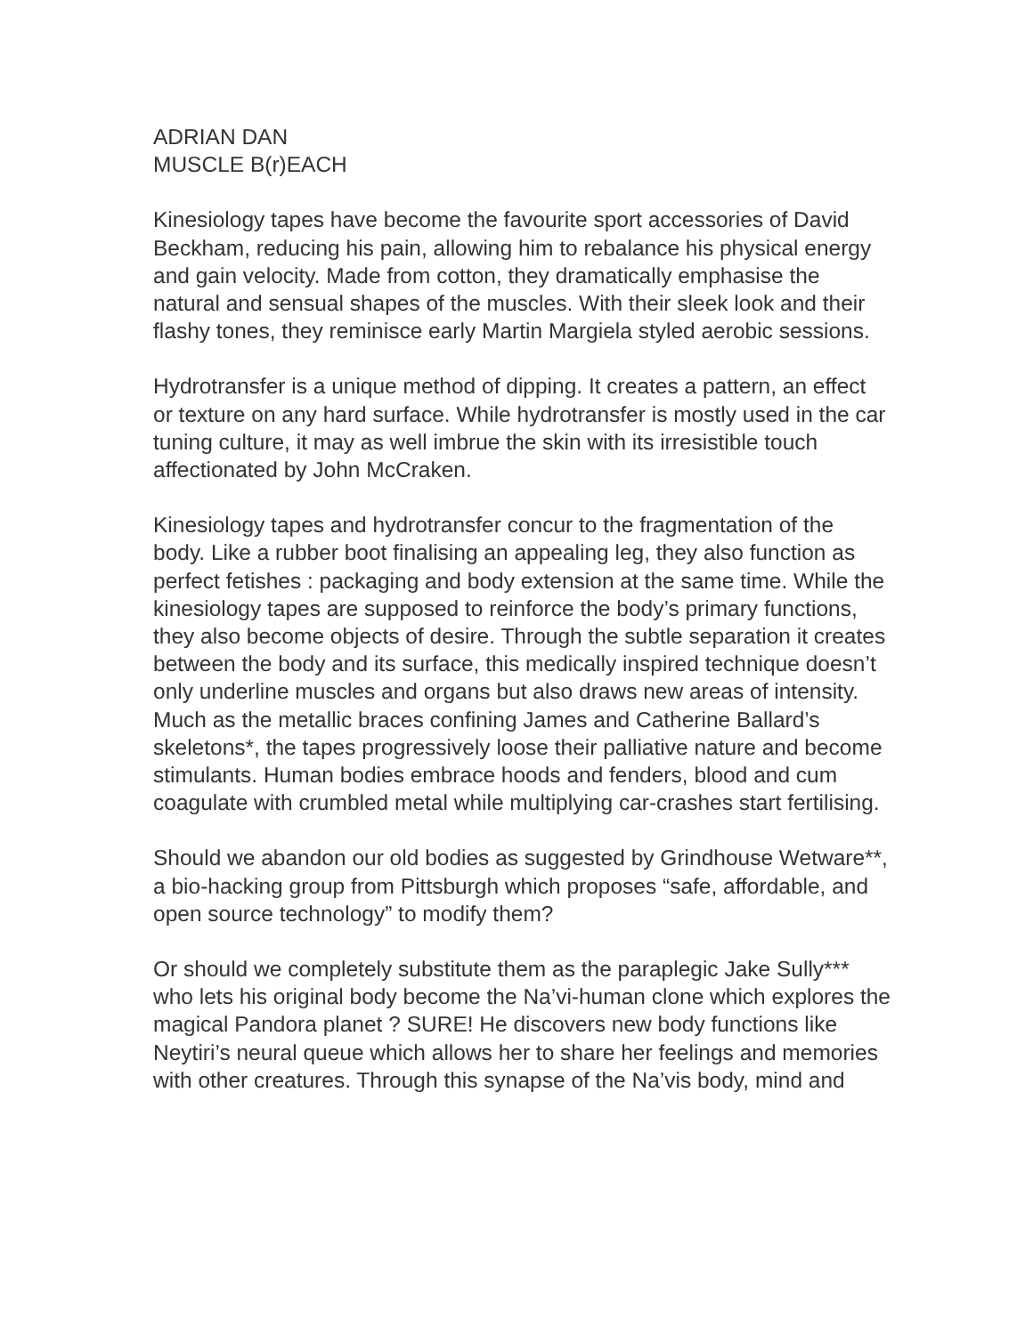ADRIAN DAN
MUSCLE B(r)EACH
Kinesiology tapes have become the favourite sport accessories of David Beckham, reducing his pain, allowing him to rebalance his physical energy and gain velocity. Made from cotton, they dramatically emphasise the natural and sensual shapes of the muscles. With their sleek look and their flashy tones, they reminisce early Martin Margiela styled aerobic sessions.
Hydrotransfer is a unique method of dipping. It creates a pattern, an effect or texture on any hard surface. While hydrotransfer is mostly used in the car tuning culture, it may as well imbrue the skin with its irresistible touch affectionated by John McCraken.
Kinesiology tapes and hydrotransfer concur to the fragmentation of the body. Like a rubber boot finalising an appealing leg, they also function as perfect fetishes : packaging and body extension at the same time. While the kinesiology tapes are supposed to reinforce the body’s primary functions, they also become objects of desire. Through the subtle separation it creates between the body and its surface, this medically inspired technique doesn’t only underline muscles and organs but also draws new areas of intensity. Much as the metallic braces confining James and Catherine Ballard’s skeletons*, the tapes progressively loose their palliative nature and become stimulants. Human bodies embrace hoods and fenders, blood and cum coagulate with crumbled metal while multiplying car-crashes start fertilising.
Should we abandon our old bodies as suggested by Grindhouse Wetware**, a bio-hacking group from Pittsburgh which proposes “safe, affordable, and open source technology” to modify them?
Or should we completely substitute them as the paraplegic Jake Sully*** who lets his original body become the Na’vi-human clone which explores the magical Pandora planet ? SURE! He discovers new body functions like Neytiri’s neural queue which allows her to share her feelings and memories with other creatures. Through this synapse of the Na’vis body, mind and